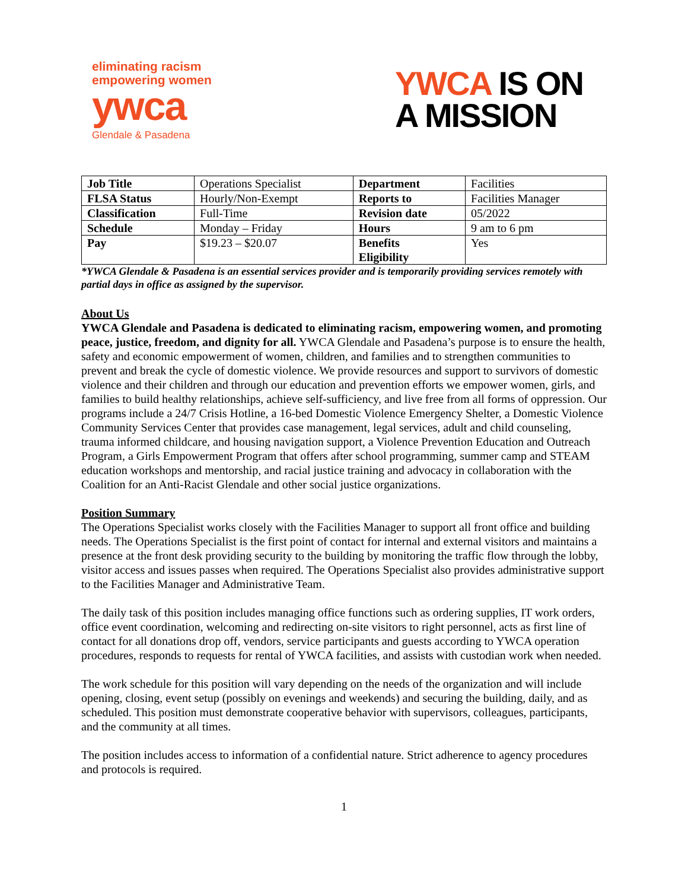eliminating racism
empowering women
ywca
Glendale & Pasadena
YWCA IS ON
A MISSION
| Job Title | Operations Specialist | Department | Facilities |
| FLSA Status | Hourly/Non-Exempt | Reports to | Facilities Manager |
| Classification | Full-Time | Revision date | 05/2022 |
| Schedule | Monday – Friday | Hours | 9 am to 6 pm |
| Pay | $19.23 – $20.07 | Benefits Eligibility | Yes |
*YWCA Glendale & Pasadena is an essential services provider and is temporarily providing services remotely with partial days in office as assigned by the supervisor.
About Us
YWCA Glendale and Pasadena is dedicated to eliminating racism, empowering women, and promoting peace, justice, freedom, and dignity for all. YWCA Glendale and Pasadena’s purpose is to ensure the health, safety and economic empowerment of women, children, and families and to strengthen communities to prevent and break the cycle of domestic violence. We provide resources and support to survivors of domestic violence and their children and through our education and prevention efforts we empower women, girls, and families to build healthy relationships, achieve self-sufficiency, and live free from all forms of oppression. Our programs include a 24/7 Crisis Hotline, a 16-bed Domestic Violence Emergency Shelter, a Domestic Violence Community Services Center that provides case management, legal services, adult and child counseling, trauma informed childcare, and housing navigation support, a Violence Prevention Education and Outreach Program, a Girls Empowerment Program that offers after school programming, summer camp and STEAM education workshops and mentorship, and racial justice training and advocacy in collaboration with the Coalition for an Anti-Racist Glendale and other social justice organizations.
Position Summary
The Operations Specialist works closely with the Facilities Manager to support all front office and building needs. The Operations Specialist is the first point of contact for internal and external visitors and maintains a presence at the front desk providing security to the building by monitoring the traffic flow through the lobby, visitor access and issues passes when required. The Operations Specialist also provides administrative support to the Facilities Manager and Administrative Team.
The daily task of this position includes managing office functions such as ordering supplies, IT work orders, office event coordination, welcoming and redirecting on-site visitors to right personnel, acts as first line of contact for all donations drop off, vendors, service participants and guests according to YWCA operation procedures, responds to requests for rental of YWCA facilities, and assists with custodian work when needed.
The work schedule for this position will vary depending on the needs of the organization and will include opening, closing, event setup (possibly on evenings and weekends) and securing the building, daily, and as scheduled. This position must demonstrate cooperative behavior with supervisors, colleagues, participants, and the community at all times.
The position includes access to information of a confidential nature. Strict adherence to agency procedures and protocols is required.
1